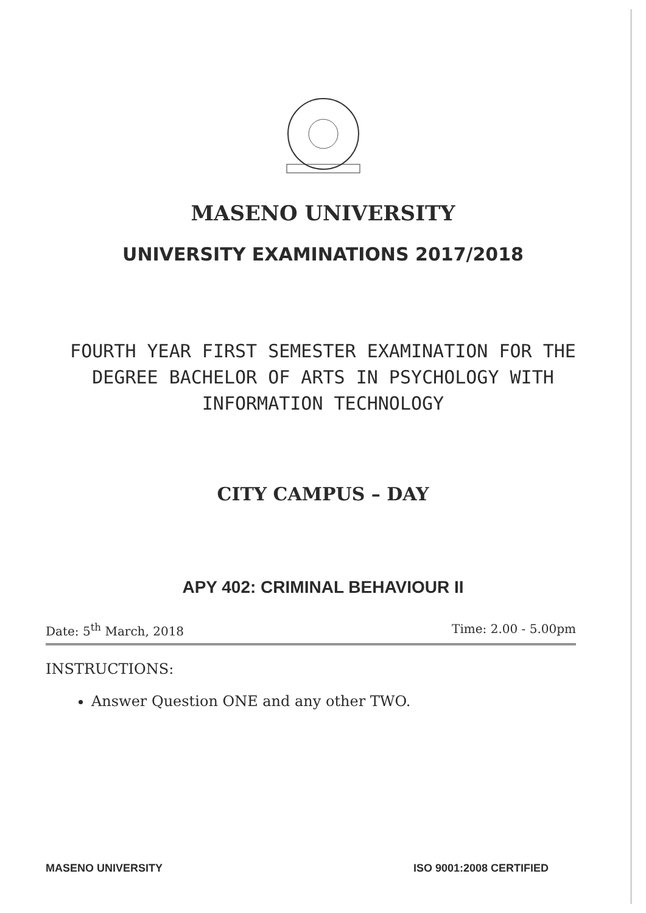MASENO UNIVERSITY
UNIVERSITY EXAMINATIONS 2017/2018
FOURTH YEAR FIRST SEMESTER EXAMINATION FOR THE DEGREE BACHELOR OF ARTS IN PSYCHOLOGY WITH INFORMATION TECHNOLOGY
CITY CAMPUS – DAY
APY 402: CRIMINAL BEHAVIOUR II
Date: 5<sup>th</sup> March, 2018 Time: 2.00 - 5.00pm
INSTRUCTIONS:
Answer Question ONE and any other TWO.
MASENO UNIVERSITY ISO 9001:2008 CERTIFIED